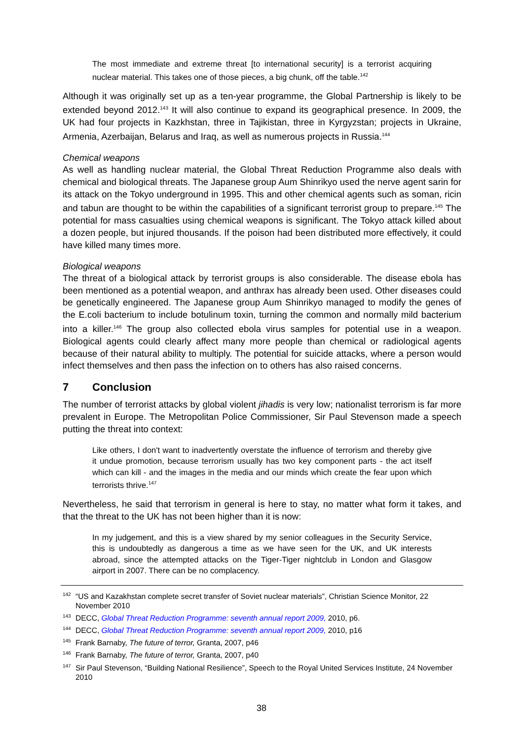The most immediate and extreme threat [to international security] is a terrorist acquiring nuclear material. This takes one of those pieces, a big chunk, off the table.<sup>142</sup>
Although it was originally set up as a ten-year programme, the Global Partnership is likely to be extended beyond 2012.<sup>143</sup> It will also continue to expand its geographical presence. In 2009, the UK had four projects in Kazkhstan, three in Tajikistan, three in Kyrgyzstan; projects in Ukraine, Armenia, Azerbaijan, Belarus and Iraq, as well as numerous projects in Russia.<sup>144</sup>
Chemical weapons
As well as handling nuclear material, the Global Threat Reduction Programme also deals with chemical and biological threats. The Japanese group Aum Shinrikyo used the nerve agent sarin for its attack on the Tokyo underground in 1995. This and other chemical agents such as soman, ricin and tabun are thought to be within the capabilities of a significant terrorist group to prepare.<sup>145</sup> The potential for mass casualties using chemical weapons is significant. The Tokyo attack killed about a dozen people, but injured thousands. If the poison had been distributed more effectively, it could have killed many times more.
Biological weapons
The threat of a biological attack by terrorist groups is also considerable. The disease ebola has been mentioned as a potential weapon, and anthrax has already been used. Other diseases could be genetically engineered. The Japanese group Aum Shinrikyo managed to modify the genes of the E.coli bacterium to include botulinum toxin, turning the common and normally mild bacterium into a killer.<sup>146</sup> The group also collected ebola virus samples for potential use in a weapon. Biological agents could clearly affect many more people than chemical or radiological agents because of their natural ability to multiply. The potential for suicide attacks, where a person would infect themselves and then pass the infection on to others has also raised concerns.
7 Conclusion
The number of terrorist attacks by global violent jihadis is very low; nationalist terrorism is far more prevalent in Europe. The Metropolitan Police Commissioner, Sir Paul Stevenson made a speech putting the threat into context:
Like others, I don't want to inadvertently overstate the influence of terrorism and thereby give it undue promotion, because terrorism usually has two key component parts - the act itself which can kill - and the images in the media and our minds which create the fear upon which terrorists thrive.<sup>147</sup>
Nevertheless, he said that terrorism in general is here to stay, no matter what form it takes, and that the threat to the UK has not been higher than it is now:
In my judgement, and this is a view shared by my senior colleagues in the Security Service, this is undoubtedly as dangerous a time as we have seen for the UK, and UK interests abroad, since the attempted attacks on the Tiger-Tiger nightclub in London and Glasgow airport in 2007. There can be no complacency.
<sup>142</sup> “US and Kazakhstan complete secret transfer of Soviet nuclear materials”, Christian Science Monitor, 22 November 2010
<sup>143</sup> DECC, Global Threat Reduction Programme: seventh annual report 2009, 2010, p6.
<sup>144</sup> DECC, Global Threat Reduction Programme: seventh annual report 2009, 2010, p16
<sup>145</sup> Frank Barnaby, The future of terror, Granta, 2007, p46
<sup>146</sup> Frank Barnaby, The future of terror, Granta, 2007, p40
<sup>147</sup> Sir Paul Stevenson, “Building National Resilience”, Speech to the Royal United Services Institute, 24 November 2010
38